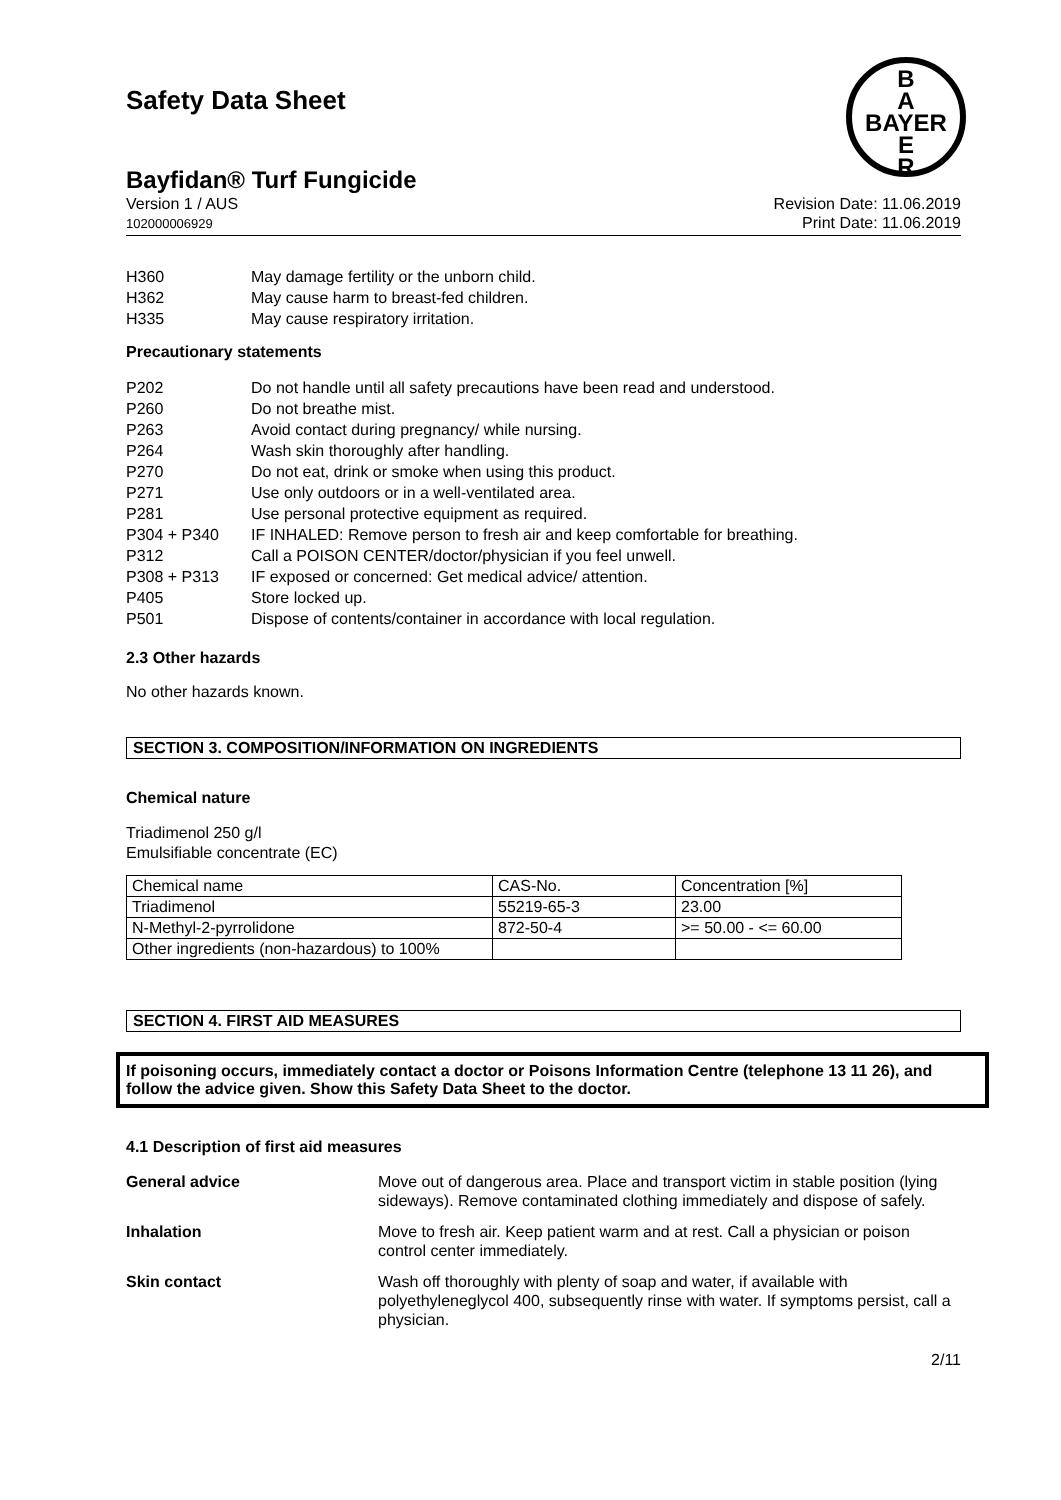B
A
BAYER
E
R
Safety Data Sheet
Bayfidan® Turf Fungicide
Version 1 / AUS
102000006929
Revision Date: 11.06.2019
Print Date: 11.06.2019
H360 May damage fertility or the unborn child.
H362 May cause harm to breast-fed children.
H335 May cause respiratory irritation.
Precautionary statements
P202 Do not handle until all safety precautions have been read and understood.
P260 Do not breathe mist.
P263 Avoid contact during pregnancy/ while nursing.
P264 Wash skin thoroughly after handling.
P270 Do not eat, drink or smoke when using this product.
P271 Use only outdoors or in a well-ventilated area.
P281 Use personal protective equipment as required.
P304 + P340 IF INHALED: Remove person to fresh air and keep comfortable for breathing.
P312 Call a POISON CENTER/doctor/physician if you feel unwell.
P308 + P313 IF exposed or concerned: Get medical advice/ attention.
P405 Store locked up.
P501 Dispose of contents/container in accordance with local regulation.
2.3 Other hazards
No other hazards known.
SECTION 3. COMPOSITION/INFORMATION ON INGREDIENTS
Chemical nature
Triadimenol 250 g/l
Emulsifiable concentrate (EC)
| Chemical name | CAS-No. | Concentration [%] |
| Triadimenol | 55219-65-3 | 23.00 |
| N-Methyl-2-pyrrolidone | 872-50-4 | >= 50.00 - <= 60.00 |
| Other ingredients (non-hazardous) to 100% | | |
SECTION 4. FIRST AID MEASURES
If poisoning occurs, immediately contact a doctor or Poisons Information Centre (telephone 13 11 26), and follow the advice given. Show this Safety Data Sheet to the doctor.
4.1 Description of first aid measures
General advice Move out of dangerous area. Place and transport victim in stable position (lying sideways). Remove contaminated clothing immediately and dispose of safely.
Inhalation Move to fresh air. Keep patient warm and at rest. Call a physician or poison control center immediately.
Skin contact Wash off thoroughly with plenty of soap and water, if available with polyethyleneglycol 400, subsequently rinse with water. If symptoms persist, call a physician.
2/11